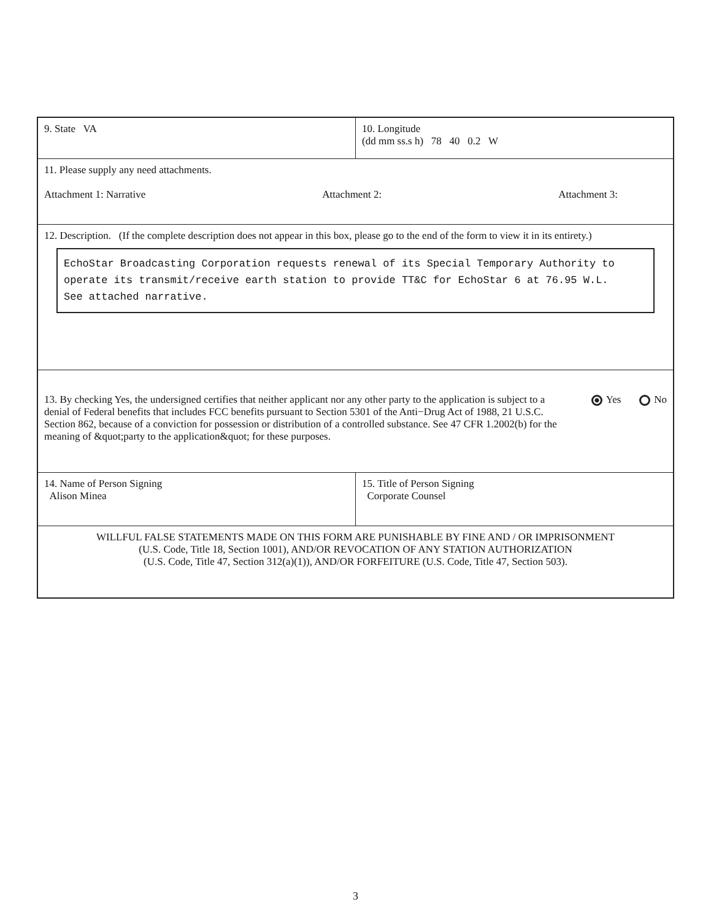| 9. State VA | 10. Longitude (dd mm ss.s h) 78 40 0.2 W |
| 11. Please supply any need attachments. Attachment 1: Narrative Attachment 2: Attachment 3: | |
| 12. Description. (If the complete description does not appear in this box, please go to the end of the form to view it in its entirety.) EchoStar Broadcasting Corporation requests renewal of its Special Temporary Authority to operate its transmit/receive earth station to provide TT&C for EchoStar 6 at 76.95 W.L. See attached narrative. | |
| 13. By checking Yes, the undersigned certifies that neither applicant nor any other party to the application is subject to a denial of Federal benefits that includes FCC benefits pursuant to Section 5301 of the Anti−Drug Act of 1988, 21 U.S.C. Section 862, because of a conviction for possession or distribution of a controlled substance. See 47 CFR 1.2002(b) for the meaning of &quot;party to the application&quot; for these purposes. Yes No | |
| 14. Name of Person Signing Alison Minea | 15. Title of Person Signing Corporate Counsel |
| WILLFUL FALSE STATEMENTS MADE ON THIS FORM ARE PUNISHABLE BY FINE AND / OR IMPRISONMENT (U.S. Code, Title 18, Section 1001), AND/OR REVOCATION OF ANY STATION AUTHORIZATION (U.S. Code, Title 47, Section 312(a)(1)), AND/OR FORFEITURE (U.S. Code, Title 47, Section 503). | |
3